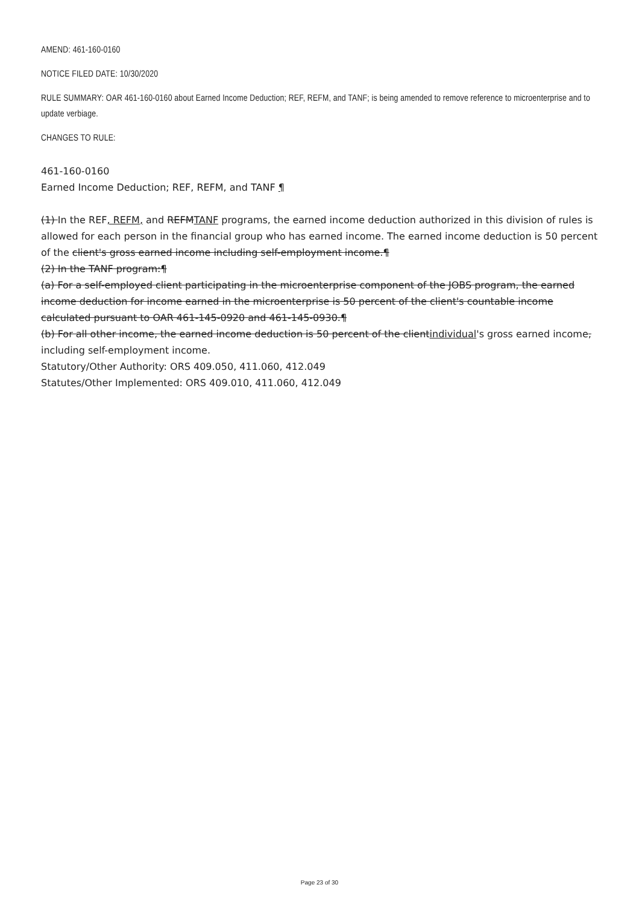AMEND: 461-160-0160
NOTICE FILED DATE: 10/30/2020
RULE SUMMARY: OAR 461-160-0160 about Earned Income Deduction; REF, REFM, and TANF; is being amended to remove reference to microenterprise and to update verbiage.
CHANGES TO RULE:
461-160-0160
Earned Income Deduction; REF, REFM, and TANF ¶
(1) In the REF, REFM, and REFMTANF programs, the earned income deduction authorized in this division of rules is allowed for each person in the financial group who has earned income. The earned income deduction is 50 percent of the client's gross earned income including self-employment income.¶
(2) In the TANF program:¶
(a) For a self-employed client participating in the microenterprise component of the JOBS program, the earned income deduction for income earned in the microenterprise is 50 percent of the client's countable income calculated pursuant to OAR 461-145-0920 and 461-145-0930.¶
(b) For all other income, the earned income deduction is 50 percent of the clientindividual's gross earned income, including self-employment income.
Statutory/Other Authority: ORS 409.050, 411.060, 412.049
Statutes/Other Implemented: ORS 409.010, 411.060, 412.049
Page 23 of 30